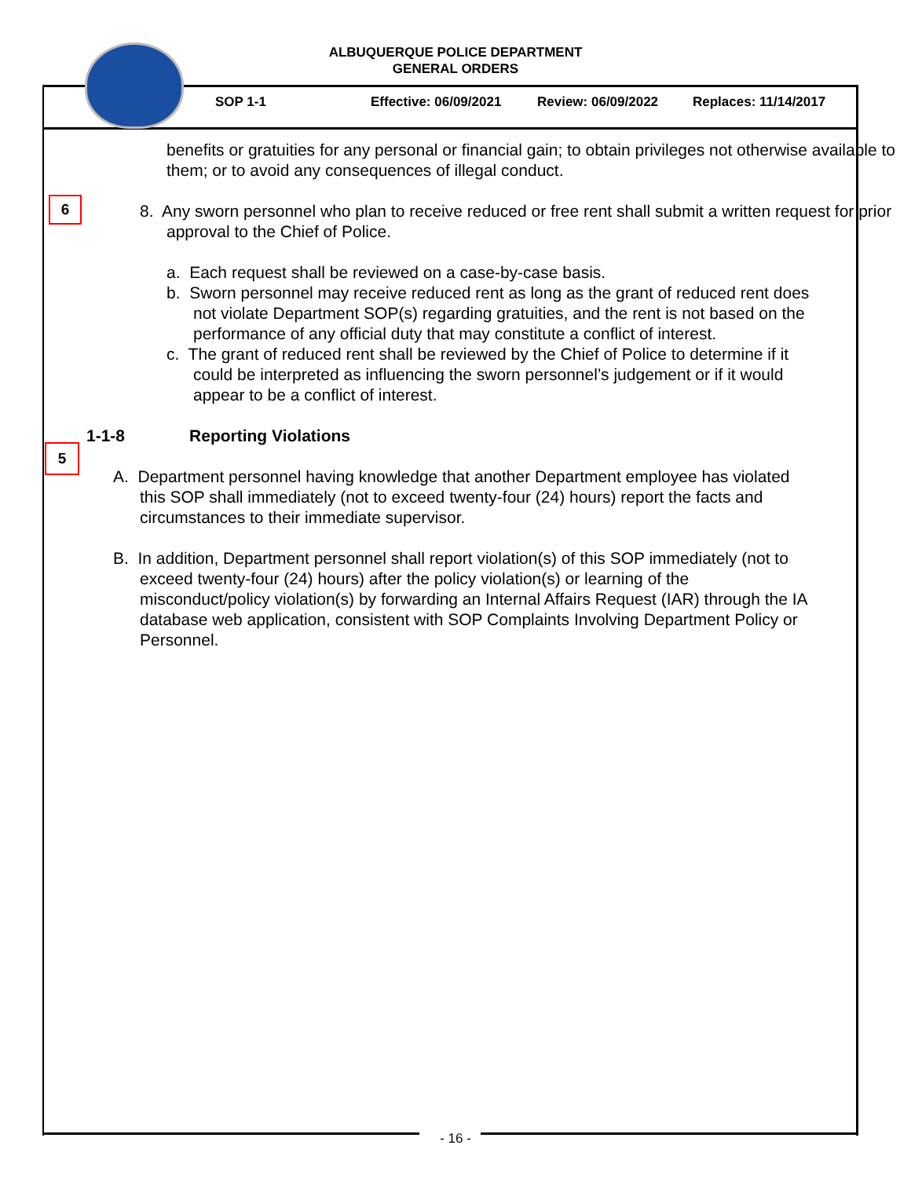ALBUQUERQUE POLICE DEPARTMENT
GENERAL ORDERS
SOP 1-1 Effective: 06/09/2021 Review: 06/09/2022 Replaces: 11/14/2017
benefits or gratuities for any personal or financial gain; to obtain privileges not otherwise available to them; or to avoid any consequences of illegal conduct.
6
8. Any sworn personnel who plan to receive reduced or free rent shall submit a written request for prior approval to the Chief of Police.
a. Each request shall be reviewed on a case-by-case basis.
b. Sworn personnel may receive reduced rent as long as the grant of reduced rent does not violate Department SOP(s) regarding gratuities, and the rent is not based on the performance of any official duty that may constitute a conflict of interest.
c. The grant of reduced rent shall be reviewed by the Chief of Police to determine if it could be interpreted as influencing the sworn personnel’s judgement or if it would appear to be a conflict of interest.
5
1-1-8 Reporting Violations
A. Department personnel having knowledge that another Department employee has violated this SOP shall immediately (not to exceed twenty-four (24) hours) report the facts and circumstances to their immediate supervisor.
B. In addition, Department personnel shall report violation(s) of this SOP immediately (not to exceed twenty-four (24) hours) after the policy violation(s) or learning of the misconduct/policy violation(s) by forwarding an Internal Affairs Request (IAR) through the IA database web application, consistent with SOP Complaints Involving Department Policy or Personnel.
- 16 -